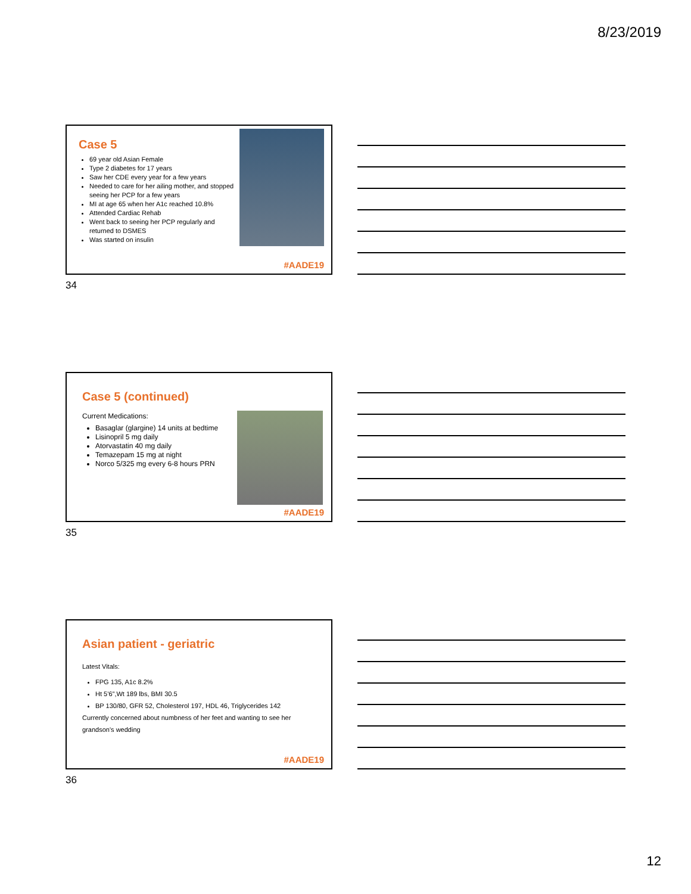8/23/2019
Case 5
69 year old Asian Female
Type 2 diabetes for 17 years
Saw her CDE every year for a few years
Needed to care for her ailing mother, and stopped seeing her PCP for a few years
MI at age 65 when her A1c reached 10.8%
Attended Cardiac Rehab
Went back to seeing her PCP regularly and returned to DSMES
Was started on insulin
#AADE19
34
Case 5 (continued)
Current Medications:
Basaglar (glargine) 14 units at bedtime
Lisinopril 5 mg daily
Atorvastatin 40 mg daily
Temazepam 15 mg at night
Norco 5/325 mg every 6-8 hours PRN
#AADE19
35
Asian patient - geriatric
Latest Vitals:
FPG 135, A1c 8.2%
Ht 5’6”,Wt 189 lbs, BMI 30.5
BP 130/80, GFR 52, Cholesterol 197, HDL 46, Triglycerides 142
Currently concerned about numbness of her feet and wanting to see her grandson’s wedding
#AADE19
36
12